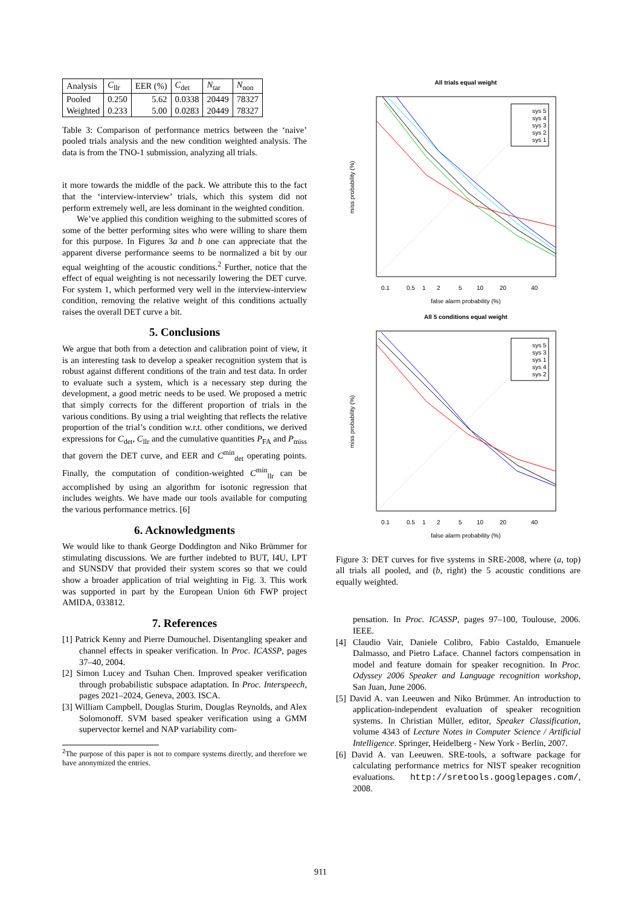| Analysis | C<sub>llr</sub> | EER (%) | C<sub>det</sub> | N<sub>tar</sub> | N<sub>non</sub> |
| --- | --- | --- | --- | --- | --- |
| Pooled Weighted | 0.250 0.233 | 5.62 5.00 | 0.0338 0.0283 | 20449 20449 | 78327 78327 |
Table 3: Comparison of performance metrics between the ‘naive’ pooled trials analysis and the new condition weighted analysis. The data is from the TNO-1 submission, analyzing all trials.
it more towards the middle of the pack. We attribute this to the fact that the ‘interview-interview’ trials, which this system did not perform extremely well, are less dominant in the weighted condition.
We’ve applied this condition weighing to the submitted scores of some of the better performing sites who were willing to share them for this purpose. In Figures 3a and b one can appreciate that the apparent diverse performance seems to be normalized a bit by our equal weighting of the acoustic conditions.<sup>2</sup> Further, notice that the effect of equal weighting is not necessarily lowering the DET curve. For system 1, which performed very well in the interview-interview condition, removing the relative weight of this conditions actually raises the overall DET curve a bit.
5. Conclusions
We argue that both from a detection and calibration point of view, it is an interesting task to develop a speaker recognition system that is robust against different conditions of the train and test data. In order to evaluate such a system, which is a necessary step during the development, a good metric needs to be used. We proposed a metric that simply corrects for the different proportion of trials in the various conditions. By using a trial weighting that reflects the relative proportion of the trial’s condition w.r.t. other conditions, we derived expressions for C<sub>det</sub>, C<sub>llr</sub> and the cumulative quantities P<sub>FA</sub> and P<sub>miss</sub> that govern the DET curve, and EER and C<sup>min</sup><sub>det</sub> operating points. Finally, the computation of condition-weighted C<sup>min</sup><sub>llr</sub> can be accomplished by using an algorithm for isotonic regression that includes weights. We have made our tools available for computing the various performance metrics. [6]
6. Acknowledgments
We would like to thank George Doddington and Niko Brümmer for stimulating discussions. We are further indebted to BUT, I4U, LPT and SUNSDV that provided their system scores so that we could show a broader application of trial weighting in Fig. 3. This work was supported in part by the European Union 6th FWP project AMIDA, 033812.
7. References
[1] Patrick Kenny and Pierre Dumouchel. Disentangling speaker and channel effects in speaker verification. In Proc. ICASSP, pages 37–40, 2004.
[2] Simon Lucey and Tsuhan Chen. Improved speaker verification through probabilistic subspace adaptation. In Proc. Interspeech, pages 2021–2024, Geneva, 2003. ISCA.
[3] William Campbell, Douglas Sturim, Douglas Reynolds, and Alex Solomonoff. SVM based speaker verification using a GMM supervector kernel and NAP variability com-
<sup>2</sup> The purpose of this paper is not to compare systems directly, and therefore we have anonymized the entries.
All trials equal weight
sys 5
sys 4
sys 3
sys 2
sys 1
0.1
0.5
1
2
5
10
20
40
false alarm probability (%)
miss probability (%)
All 5 conditions equal weight
sys 5
sys 3
sys 1
sys 4
sys 2
0.1
0.5
1
2
5
10
20
40
false alarm probability (%)
miss probability (%)
Figure 3: DET curves for five systems in SRE-2008, where (a, top) all trials all pooled, and (b, right) the 5 acoustic conditions are equally weighted.
pensation. In Proc. ICASSP, pages 97–100, Toulouse, 2006. IEEE.
[4] Claudio Vair, Daniele Colibro, Fabio Castaldo, Emanuele Dalmasso, and Pietro Laface. Channel factors compensation in model and feature domain for speaker recognition. In Proc. Odyssey 2006 Speaker and Language recognition workshop, San Juan, June 2006.
[5] David A. van Leeuwen and Niko Brümmer. An introduction to application-independent evaluation of speaker recognition systems. In Christian Müller, editor, Speaker Classification, volume 4343 of Lecture Notes in Computer Science / Artificial Intelligence. Springer, Heidelberg - New York - Berlin, 2007.
[6] David A. van Leeuwen. SRE-tools, a software package for calculating performance metrics for NIST speaker recognition evaluations. http://sretools.googlepages.com/, 2008.
911